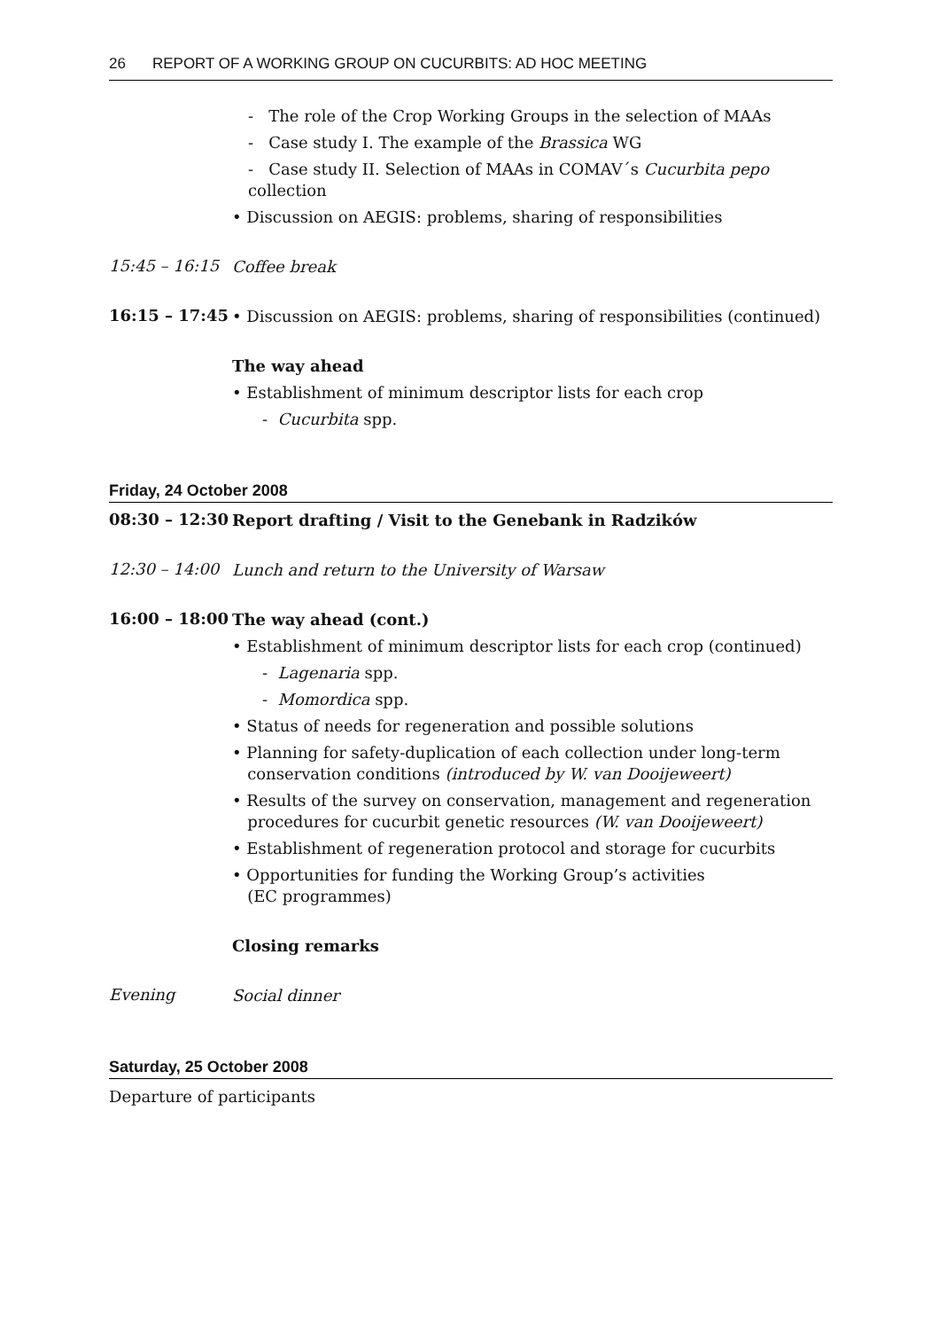26 REPORT OF A WORKING GROUP ON CUCURBITS: AD HOC MEETING
- The role of the Crop Working Groups in the selection of MAAs
- Case study I. The example of the Brassica WG
- Case study II. Selection of MAAs in COMAV´s Cucurbita pepo collection
• Discussion on AEGIS: problems, sharing of responsibilities
15:45 – 16:15
Coffee break
16:15 – 17:45
• Discussion on AEGIS: problems, sharing of responsibilities (continued)
The way ahead
• Establishment of minimum descriptor lists for each crop
- Cucurbita spp.
Friday, 24 October 2008
08:30 – 12:30
Report drafting / Visit to the Genebank in Radzików
12:30 – 14:00
Lunch and return to the University of Warsaw
16:00 – 18:00
The way ahead (cont.)
• Establishment of minimum descriptor lists for each crop (continued)
- Lagenaria spp.
- Momordica spp.
• Status of needs for regeneration and possible solutions
• Planning for safety-duplication of each collection under long-term
conservation conditions (introduced by W. van Dooijeweert)
• Results of the survey on conservation, management and regeneration
procedures for cucurbit genetic resources (W. van Dooijeweert)
• Establishment of regeneration protocol and storage for cucurbits
• Opportunities for funding the Working Group’s activities
(EC programmes)
Closing remarks
Evening
Social dinner
Saturday, 25 October 2008
Departure of participants